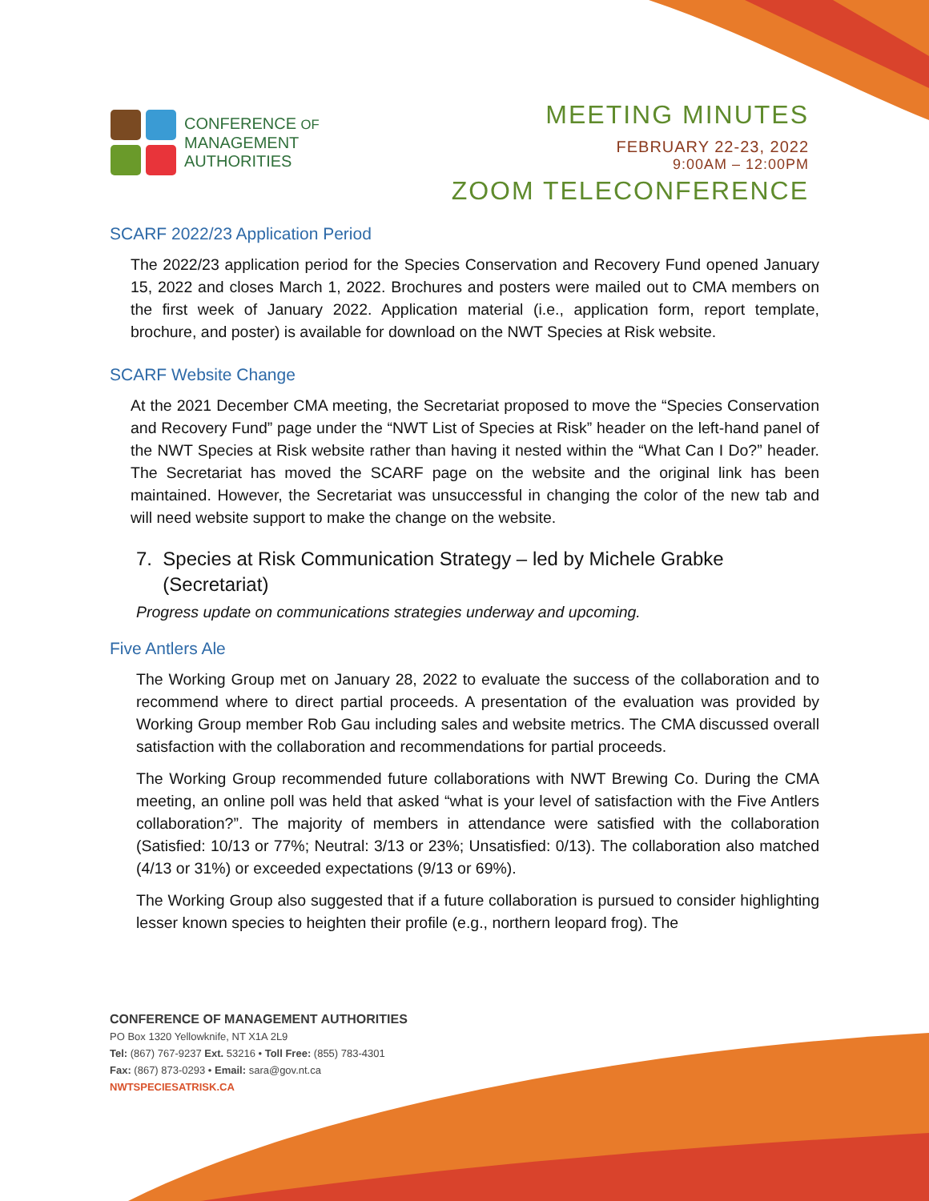CONFERENCE OF
MANAGEMENT
AUTHORITIES
MEETING MINUTES
FEBRUARY 22-23, 2022
9:00AM – 12:00PM
ZOOM TELECONFERENCE
SCARF 2022/23 Application Period
The 2022/23 application period for the Species Conservation and Recovery Fund opened January 15, 2022 and closes March 1, 2022. Brochures and posters were mailed out to CMA members on the first week of January 2022. Application material (i.e., application form, report template, brochure, and poster) is available for download on the NWT Species at Risk website.
SCARF Website Change
At the 2021 December CMA meeting, the Secretariat proposed to move the “Species Conservation and Recovery Fund” page under the “NWT List of Species at Risk” header on the left-hand panel of the NWT Species at Risk website rather than having it nested within the “What Can I Do?” header. The Secretariat has moved the SCARF page on the website and the original link has been maintained. However, the Secretariat was unsuccessful in changing the color of the new tab and will need website support to make the change on the website.
7. Species at Risk Communication Strategy – led by Michele Grabke
(Secretariat)
Progress update on communications strategies underway and upcoming.
Five Antlers Ale
The Working Group met on January 28, 2022 to evaluate the success of the collaboration and to recommend where to direct partial proceeds. A presentation of the evaluation was provided by Working Group member Rob Gau including sales and website metrics. The CMA discussed overall satisfaction with the collaboration and recommendations for partial proceeds.
The Working Group recommended future collaborations with NWT Brewing Co. During the CMA meeting, an online poll was held that asked “what is your level of satisfaction with the Five Antlers collaboration?”. The majority of members in attendance were satisfied with the collaboration (Satisfied: 10/13 or 77%; Neutral: 3/13 or 23%; Unsatisfied: 0/13). The collaboration also matched (4/13 or 31%) or exceeded expectations (9/13 or 69%).
The Working Group also suggested that if a future collaboration is pursued to consider highlighting lesser known species to heighten their profile (e.g., northern leopard frog). The
CONFERENCE OF MANAGEMENT AUTHORITIES
PO Box 1320 Yellowknife, NT X1A 2L9
Tel: (867) 767-9237 Ext. 53216 • Toll Free: (855) 783-4301
Fax: (867) 873-0293 • Email: sara@gov.nt.ca
NWTSPECIESATRISK.CA